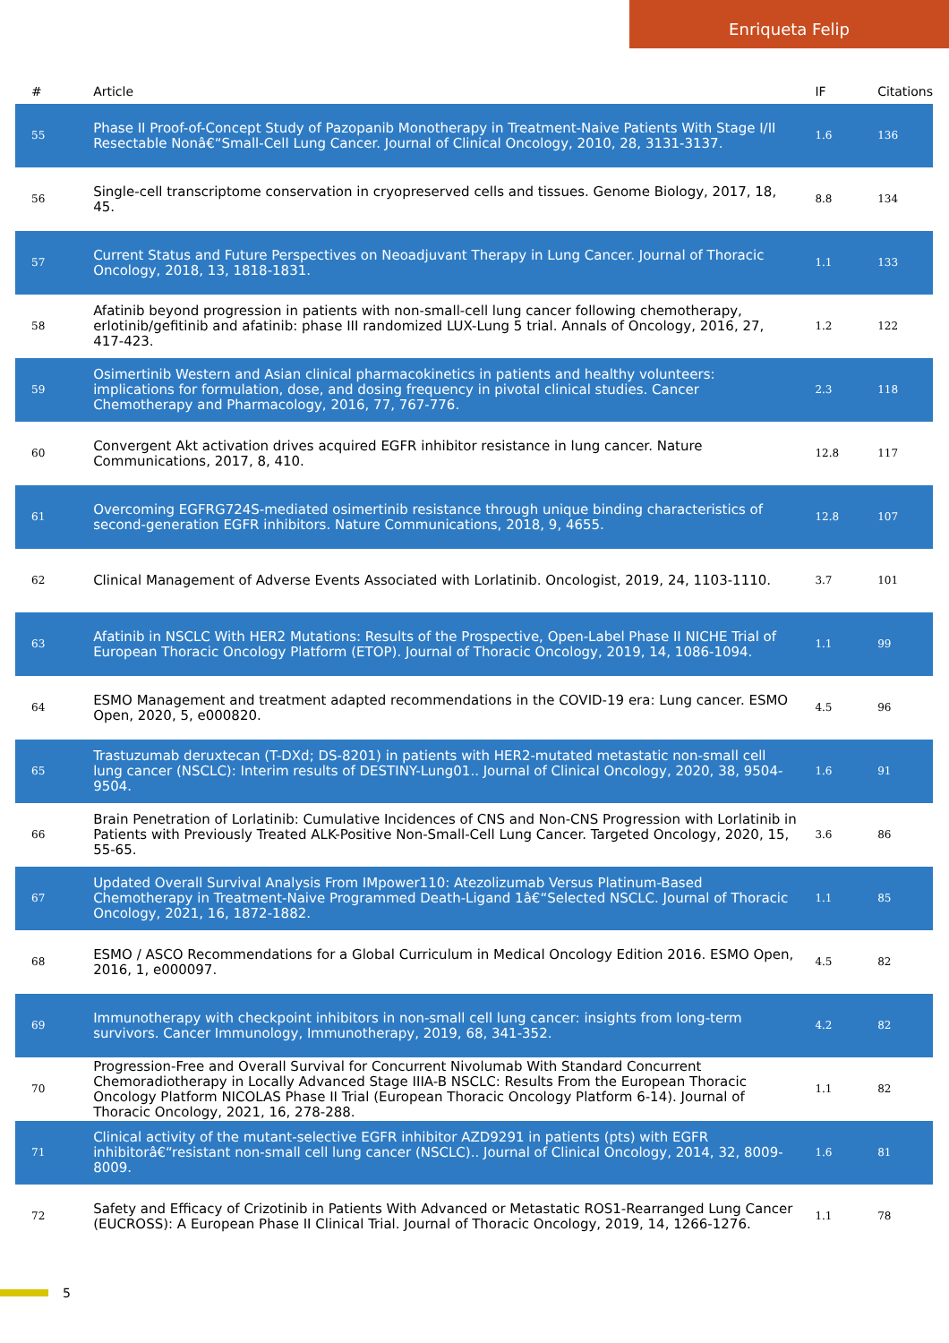Enriqueta Felip
| # | Article | IF | Citations |
| --- | --- | --- | --- |
| 55 | Phase II Proof-of-Concept Study of Pazopanib Monotherapy in Treatment-Naive Patients With Stage I/II Resectable Nonâ€“Small-Cell Lung Cancer. Journal of Clinical Oncology, 2010, 28, 3131-3137. | 1.6 | 136 |
| 56 | Single-cell transcriptome conservation in cryopreserved cells and tissues. Genome Biology, 2017, 18, 45. | 8.8 | 134 |
| 57 | Current Status and Future Perspectives on Neoadjuvant Therapy in Lung Cancer. Journal of Thoracic Oncology, 2018, 13, 1818-1831. | 1.1 | 133 |
| 58 | Afatinib beyond progression in patients with non-small-cell lung cancer following chemotherapy, erlotinib/gefitinib and afatinib: phase III randomized LUX-Lung 5 trial. Annals of Oncology, 2016, 27, 417-423. | 1.2 | 122 |
| 59 | Osimertinib Western and Asian clinical pharmacokinetics in patients and healthy volunteers: implications for formulation, dose, and dosing frequency in pivotal clinical studies. Cancer Chemotherapy and Pharmacology, 2016, 77, 767-776. | 2.3 | 118 |
| 60 | Convergent Akt activation drives acquired EGFR inhibitor resistance in lung cancer. Nature Communications, 2017, 8, 410. | 12.8 | 117 |
| 61 | Overcoming EGFRG724S-mediated osimertinib resistance through unique binding characteristics of second-generation EGFR inhibitors. Nature Communications, 2018, 9, 4655. | 12.8 | 107 |
| 62 | Clinical Management of Adverse Events Associated with Lorlatinib. Oncologist, 2019, 24, 1103-1110. | 3.7 | 101 |
| 63 | Afatinib in NSCLC With HER2 Mutations: Results of the Prospective, Open-Label Phase II NICHE Trial of European Thoracic Oncology Platform (ETOP). Journal of Thoracic Oncology, 2019, 14, 1086-1094. | 1.1 | 99 |
| 64 | ESMO Management and treatment adapted recommendations in the COVID-19 era: Lung cancer. ESMO Open, 2020, 5, e000820. | 4.5 | 96 |
| 65 | Trastuzumab deruxtecan (T-DXd; DS-8201) in patients with HER2-mutated metastatic non-small cell lung cancer (NSCLC): Interim results of DESTINY-Lung01.. Journal of Clinical Oncology, 2020, 38, 9504-9504. | 1.6 | 91 |
| 66 | Brain Penetration of Lorlatinib: Cumulative Incidences of CNS and Non-CNS Progression with Lorlatinib in Patients with Previously Treated ALK-Positive Non-Small-Cell Lung Cancer. Targeted Oncology, 2020, 15, 55-65. | 3.6 | 86 |
| 67 | Updated Overall Survival Analysis From IMpower110: Atezolizumab Versus Platinum-Based Chemotherapy in Treatment-Naive Programmed Death-Ligand 1â€“Selected NSCLC. Journal of Thoracic Oncology, 2021, 16, 1872-1882. | 1.1 | 85 |
| 68 | ESMO / ASCO Recommendations for a Global Curriculum in Medical Oncology Edition 2016. ESMO Open, 2016, 1, e000097. | 4.5 | 82 |
| 69 | Immunotherapy with checkpoint inhibitors in non-small cell lung cancer: insights from long-term survivors. Cancer Immunology, Immunotherapy, 2019, 68, 341-352. | 4.2 | 82 |
| 70 | Progression-Free and Overall Survival for Concurrent Nivolumab With Standard Concurrent Chemoradiotherapy in Locally Advanced Stage IIIA-B NSCLC: Results From the European Thoracic Oncology Platform NICOLAS Phase II Trial (European Thoracic Oncology Platform 6-14). Journal of Thoracic Oncology, 2021, 16, 278-288. | 1.1 | 82 |
| 71 | Clinical activity of the mutant-selective EGFR inhibitor AZD9291 in patients (pts) with EGFR inhibitorâ€“resistant non-small cell lung cancer (NSCLC).. Journal of Clinical Oncology, 2014, 32, 8009-8009. | 1.6 | 81 |
| 72 | Safety and Efficacy of Crizotinib in Patients With Advanced or Metastatic ROS1-Rearranged Lung Cancer (EUCROSS): A European Phase II Clinical Trial. Journal of Thoracic Oncology, 2019, 14, 1266-1276. | 1.1 | 78 |
5